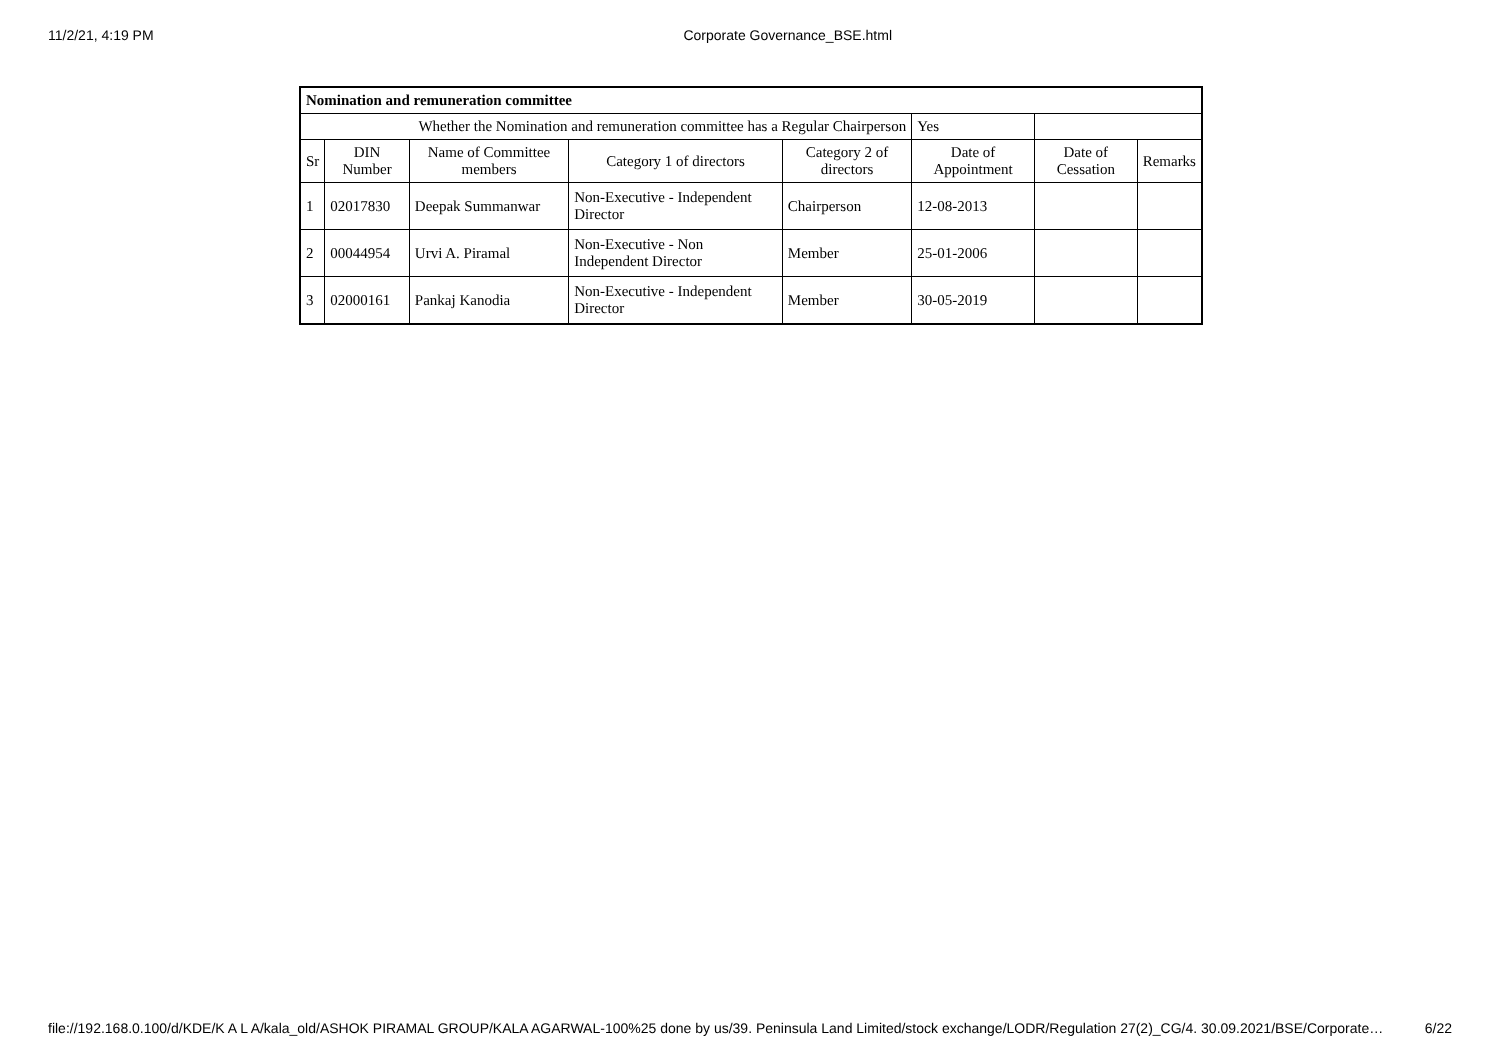11/2/21, 4:19 PM Corporate Governance_BSE.html
| Nomination and remuneration committee | | | | | | | |
| --- | --- | --- | --- | --- | --- | --- | --- |
| Whether the Nomination and remuneration committee has a Regular Chairperson | | | | | Yes | | |
| Sr | DIN Number | Name of Committee members | Category 1 of directors | Category 2 of directors | Date of Appointment | Date of Cessation | Remarks |
| 1 | 02017830 | Deepak Summanwar | Non-Executive - Independent Director | Chairperson | 12-08-2013 | | |
| 2 | 00044954 | Urvi A. Piramal | Non-Executive - Non Independent Director | Member | 25-01-2006 | | |
| 3 | 02000161 | Pankaj Kanodia | Non-Executive - Independent Director | Member | 30-05-2019 | | |
file://192.168.0.100/d/KDE/K A L A/kala_old/ASHOK PIRAMAL GROUP/KALA AGARWAL-100%25 done by us/39. Peninsula Land Limited/stock exchange/LODR/Regulation 27(2)_CG/4. 30.09.2021/BSE/Corporate… 6/22